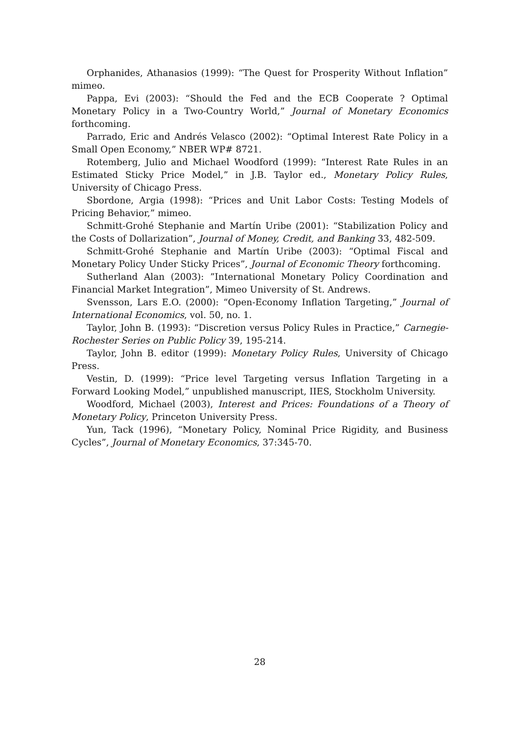Orphanides, Athanasios (1999): “The Quest for Prosperity Without Inflation” mimeo.
Pappa, Evi (2003): “Should the Fed and the ECB Cooperate ? Optimal Monetary Policy in a Two-Country World,” Journal of Monetary Economics forthcoming.
Parrado, Eric and Andrés Velasco (2002): “Optimal Interest Rate Policy in a Small Open Economy,” NBER WP# 8721.
Rotemberg, Julio and Michael Woodford (1999): “Interest Rate Rules in an Estimated Sticky Price Model,” in J.B. Taylor ed., Monetary Policy Rules, University of Chicago Press.
Sbordone, Argia (1998): “Prices and Unit Labor Costs: Testing Models of Pricing Behavior,” mimeo.
Schmitt-Grohé Stephanie and Martín Uribe (2001): “Stabilization Policy and the Costs of Dollarization”, Journal of Money, Credit, and Banking 33, 482-509.
Schmitt-Grohé Stephanie and Martín Uribe (2003): “Optimal Fiscal and Monetary Policy Under Sticky Prices”, Journal of Economic Theory forthcoming.
Sutherland Alan (2003): ”International Monetary Policy Coordination and Financial Market Integration”, Mimeo University of St. Andrews.
Svensson, Lars E.O. (2000): “Open-Economy Inflation Targeting,” Journal of International Economics, vol. 50, no. 1.
Taylor, John B. (1993): “Discretion versus Policy Rules in Practice,” Carnegie-Rochester Series on Public Policy 39, 195-214.
Taylor, John B. editor (1999): Monetary Policy Rules, University of Chicago Press.
Vestin, D. (1999): “Price level Targeting versus Inflation Targeting in a Forward Looking Model,” unpublished manuscript, IIES, Stockholm University.
Woodford, Michael (2003), Interest and Prices: Foundations of a Theory of Monetary Policy, Princeton University Press.
Yun, Tack (1996), “Monetary Policy, Nominal Price Rigidity, and Business Cycles”, Journal of Monetary Economics, 37:345-70.
28